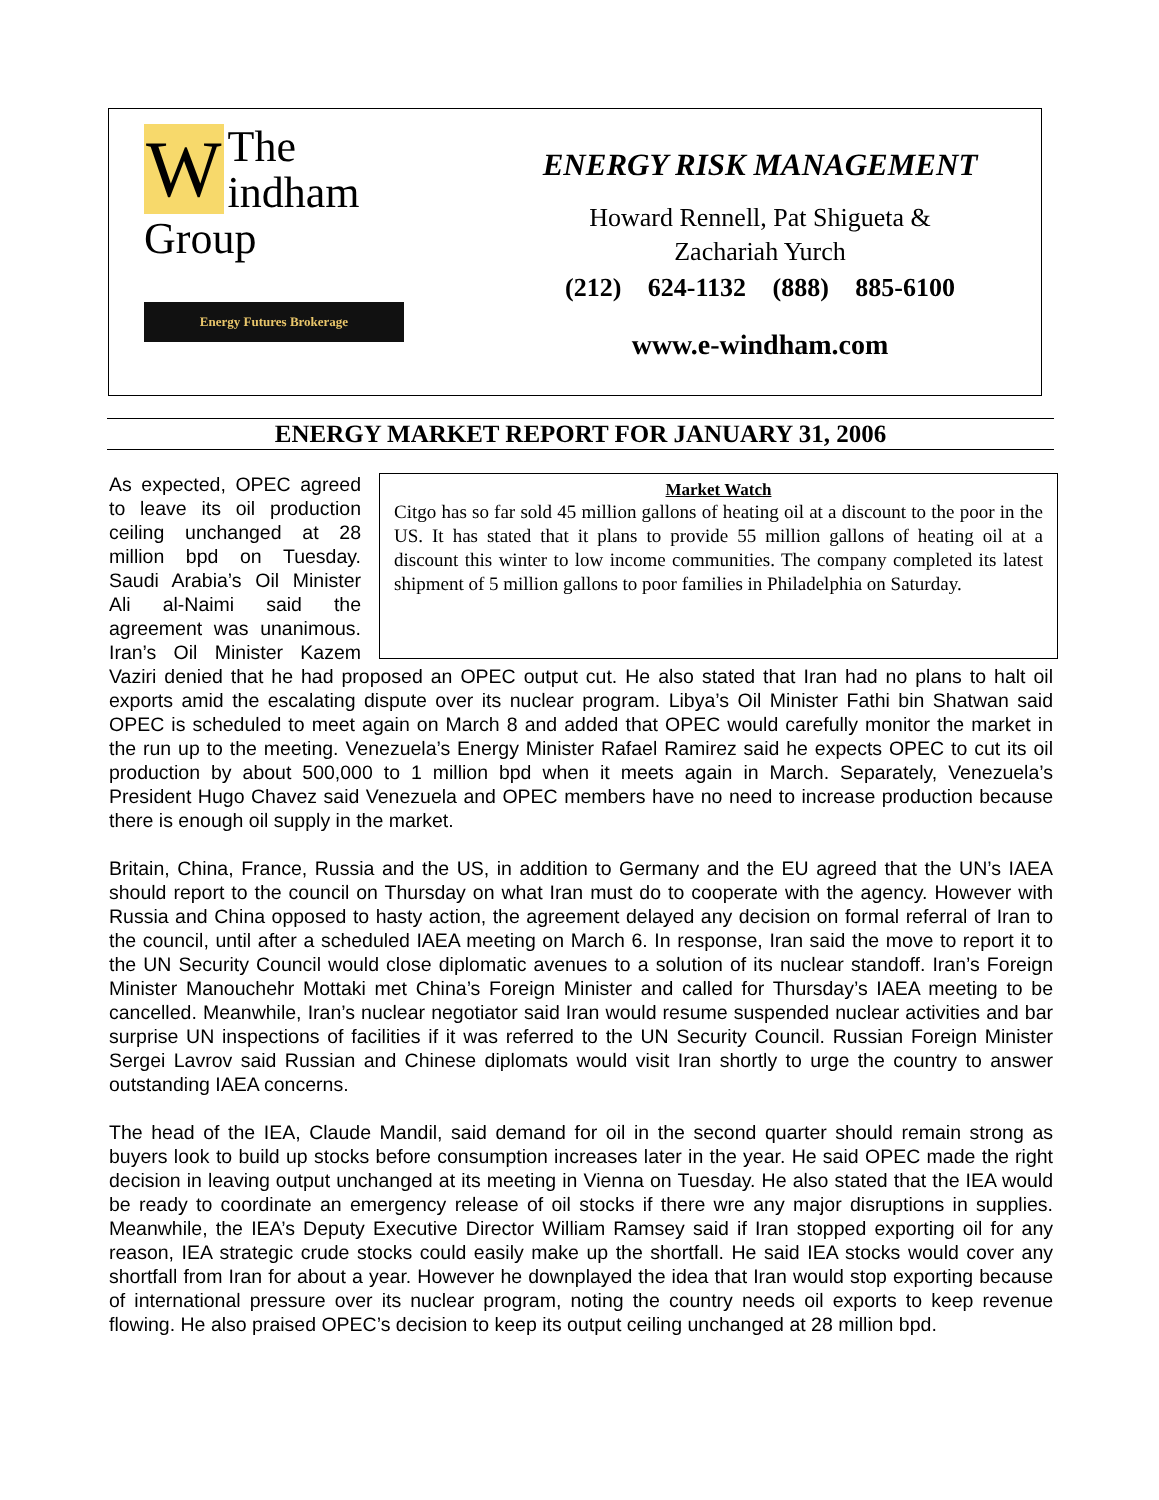WThe
indham Group
Energy Futures Brokerage
ENERGY RISK MANAGEMENT
Howard Rennell, Pat Shigueta &
Zachariah Yurch
(212) 624-1132 (888) 885-6100
www.e-windham.com
ENERGY MARKET REPORT FOR JANUARY 31, 2006
Market Watch
Citgo has so far sold 45 million gallons of heating oil at a discount to the poor in the US. It has stated that it plans to provide 55 million gallons of heating oil at a discount this winter to low income communities. The company completed its latest shipment of 5 million gallons to poor families in Philadelphia on Saturday.
As expected, OPEC agreed to leave its oil production ceiling unchanged at 28 million bpd on Tuesday. Saudi Arabia’s Oil Minister Ali al-Naimi said the agreement was unanimous. Iran’s Oil Minister Kazem Vaziri denied that he had proposed an OPEC output cut. He also stated that Iran had no plans to halt oil exports amid the escalating dispute over its nuclear program. Libya’s Oil Minister Fathi bin Shatwan said OPEC is scheduled to meet again on March 8 and added that OPEC would carefully monitor the market in the run up to the meeting. Venezuela’s Energy Minister Rafael Ramirez said he expects OPEC to cut its oil production by about 500,000 to 1 million bpd when it meets again in March. Separately, Venezuela’s President Hugo Chavez said Venezuela and OPEC members have no need to increase production because there is enough oil supply in the market.
Britain, China, France, Russia and the US, in addition to Germany and the EU agreed that the UN’s IAEA should report to the council on Thursday on what Iran must do to cooperate with the agency. However with Russia and China opposed to hasty action, the agreement delayed any decision on formal referral of Iran to the council, until after a scheduled IAEA meeting on March 6. In response, Iran said the move to report it to the UN Security Council would close diplomatic avenues to a solution of its nuclear standoff. Iran’s Foreign Minister Manouchehr Mottaki met China’s Foreign Minister and called for Thursday’s IAEA meeting to be cancelled. Meanwhile, Iran’s nuclear negotiator said Iran would resume suspended nuclear activities and bar surprise UN inspections of facilities if it was referred to the UN Security Council. Russian Foreign Minister Sergei Lavrov said Russian and Chinese diplomats would visit Iran shortly to urge the country to answer outstanding IAEA concerns.
The head of the IEA, Claude Mandil, said demand for oil in the second quarter should remain strong as buyers look to build up stocks before consumption increases later in the year. He said OPEC made the right decision in leaving output unchanged at its meeting in Vienna on Tuesday. He also stated that the IEA would be ready to coordinate an emergency release of oil stocks if there wre any major disruptions in supplies. Meanwhile, the IEA’s Deputy Executive Director William Ramsey said if Iran stopped exporting oil for any reason, IEA strategic crude stocks could easily make up the shortfall. He said IEA stocks would cover any shortfall from Iran for about a year. However he downplayed the idea that Iran would stop exporting because of international pressure over its nuclear program, noting the country needs oil exports to keep revenue flowing. He also praised OPEC’s decision to keep its output ceiling unchanged at 28 million bpd.